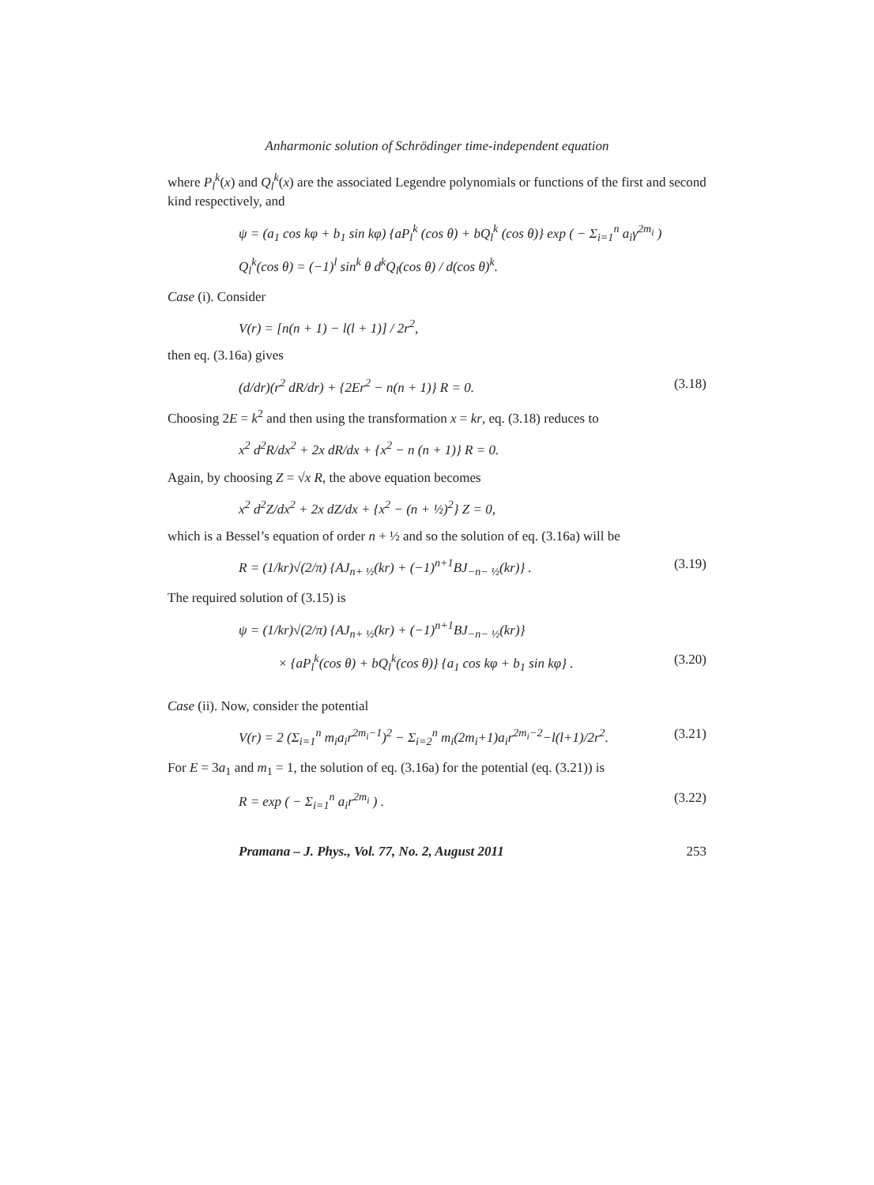Anharmonic solution of Schrödinger time-independent equation
where P<sub>l</sub><sup>k</sup>(x) and Q<sub>l</sub><sup>k</sup>(x) are the associated Legendre polynomials or functions of the first and second kind respectively, and
ψ = (a<sub>1</sub> cos kφ + b<sub>1</sub> sin kφ) {aP<sub>l</sub><sup>k</sup> (cos θ) + bQ<sub>l</sub><sup>k</sup> (cos θ)} exp ( − Σ<sub>i=1</sub><sup>n</sup> a<sub>i</sub>γ<sup>2m<sub>i</sub></sup> )
Q<sub>l</sub><sup>k</sup>(cos θ) = (−1)<sup>l</sup> sin<sup>k</sup> θ d<sup>k</sup>Q<sub>l</sub>(cos θ) / d(cos θ)<sup>k</sup>.
Case (i). Consider
V(r) = [n(n + 1) − l(l + 1)] / 2r<sup>2</sup>,
then eq. (3.16a) gives
(d/dr)(r<sup>2</sup> dR/dr) + {2Er<sup>2</sup> − n(n + 1)} R = 0. (3.18)
Choosing 2E = k<sup>2</sup> and then using the transformation x = kr, eq. (3.18) reduces to
x<sup>2</sup> d<sup>2</sup>R/dx<sup>2</sup> + 2x dR/dx + {x<sup>2</sup> − n (n + 1)} R = 0.
Again, by choosing Z = √x R, the above equation becomes
x<sup>2</sup> d<sup>2</sup>Z/dx<sup>2</sup> + 2x dZ/dx + {x<sup>2</sup> − (n + ½)<sup>2</sup>} Z = 0,
which is a Bessel’s equation of order n + ½ and so the solution of eq. (3.16a) will be
R = (1/kr)√(2/π) {AJ<sub>n+ ½</sub>(kr) + (−1)<sup>n+1</sup>BJ<sub>−n− ½</sub>(kr)} . (3.19)
The required solution of (3.15) is
ψ = (1/kr)√(2/π) {AJ<sub>n+ ½</sub>(kr) + (−1)<sup>n+1</sup>BJ<sub>−n− ½</sub>(kr)}
× {aP<sub>l</sub><sup>k</sup>(cos θ) + bQ<sub>l</sub><sup>k</sup>(cos θ)} {a<sub>1</sub> cos kφ + b<sub>1</sub> sin kφ} . (3.20)
Case (ii). Now, consider the potential
V(r) = 2 (Σ<sub>i=1</sub><sup>n</sup> m<sub>i</sub>a<sub>i</sub>r<sup>2m<sub>i</sub>−1</sup>)<sup>2</sup> − Σ<sub>i=2</sub><sup>n</sup> m<sub>i</sub>(2m<sub>i</sub>+1)a<sub>i</sub>r<sup>2m<sub>i</sub>−2</sup>−l(l+1)/2r<sup>2</sup>. (3.21)
For E = 3a<sub>1</sub> and m<sub>1</sub> = 1, the solution of eq. (3.16a) for the potential (eq. (3.21)) is
R = exp ( − Σ<sub>i=1</sub><sup>n</sup> a<sub>i</sub>r<sup>2m<sub>i</sub></sup> ) . (3.22)
Pramana – J. Phys., Vol. 77, No. 2, August 2011 253